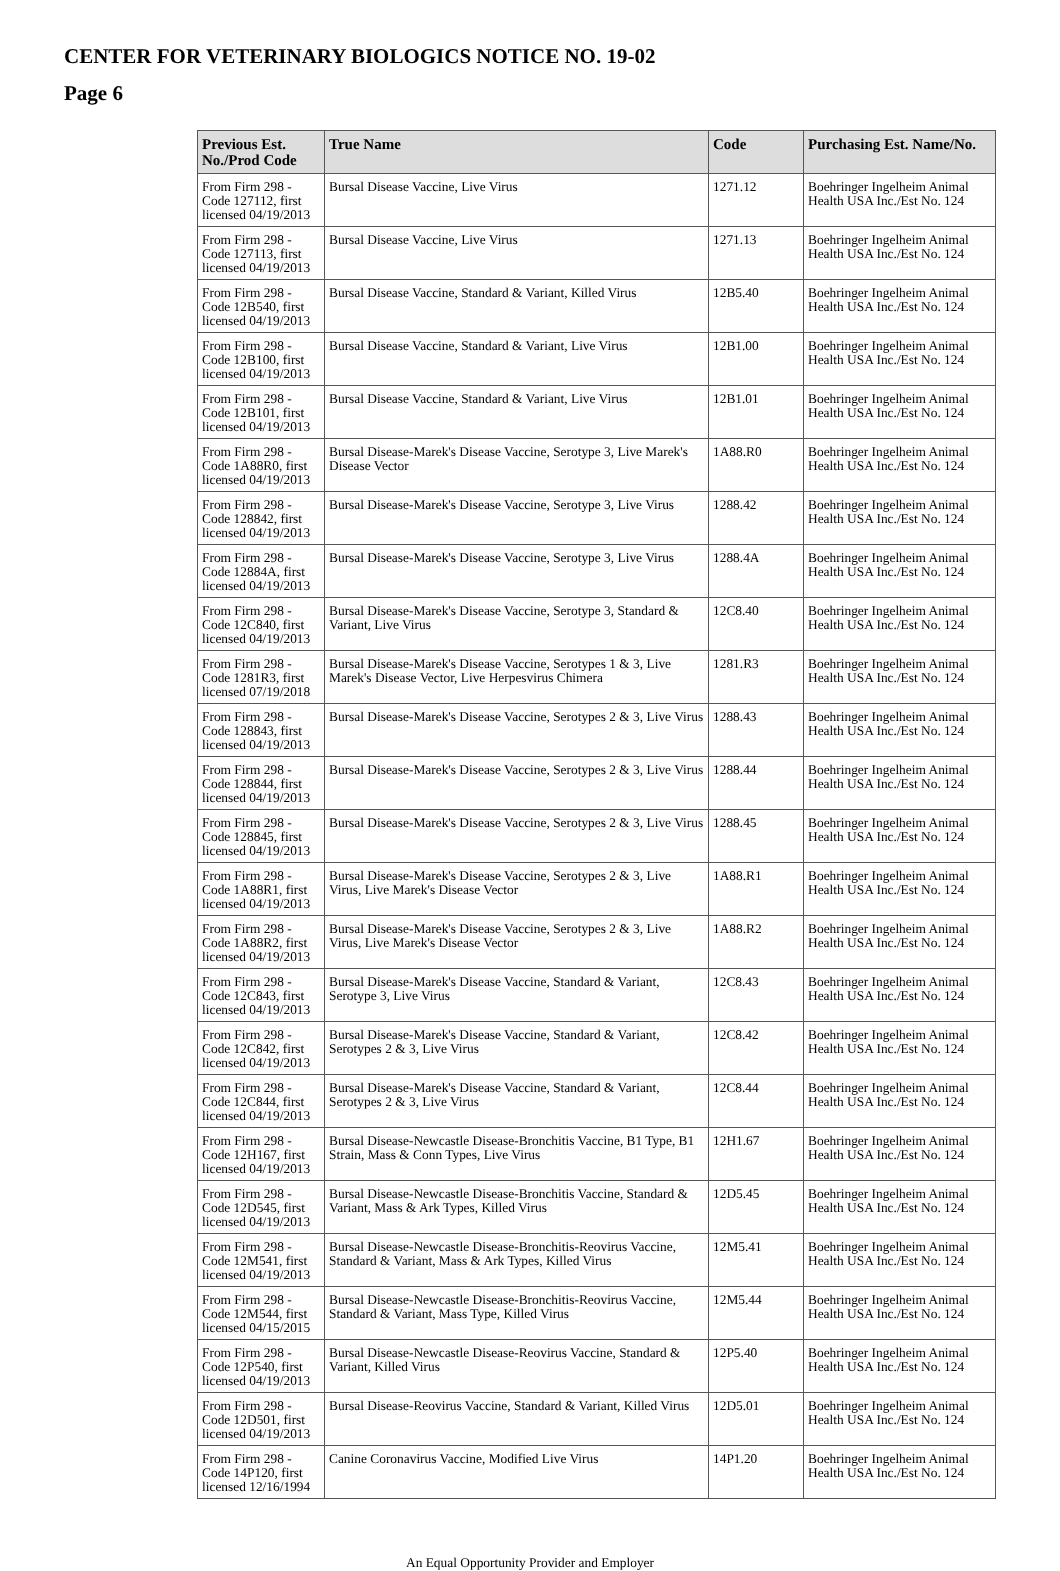CENTER FOR VETERINARY BIOLOGICS NOTICE NO. 19-02
Page 6
| Previous Est. No./Prod Code | True Name | Code | Purchasing Est. Name/No. |
| --- | --- | --- | --- |
| From Firm 298 - Code 127112, first licensed 04/19/2013 | Bursal Disease Vaccine, Live Virus | 1271.12 | Boehringer Ingelheim Animal Health USA Inc./Est No. 124 |
| From Firm 298 - Code 127113, first licensed 04/19/2013 | Bursal Disease Vaccine, Live Virus | 1271.13 | Boehringer Ingelheim Animal Health USA Inc./Est No. 124 |
| From Firm 298 - Code 12B540, first licensed 04/19/2013 | Bursal Disease Vaccine, Standard & Variant, Killed Virus | 12B5.40 | Boehringer Ingelheim Animal Health USA Inc./Est No. 124 |
| From Firm 298 - Code 12B100, first licensed 04/19/2013 | Bursal Disease Vaccine, Standard & Variant, Live Virus | 12B1.00 | Boehringer Ingelheim Animal Health USA Inc./Est No. 124 |
| From Firm 298 - Code 12B101, first licensed 04/19/2013 | Bursal Disease Vaccine, Standard & Variant, Live Virus | 12B1.01 | Boehringer Ingelheim Animal Health USA Inc./Est No. 124 |
| From Firm 298 - Code 1A88R0, first licensed 04/19/2013 | Bursal Disease-Marek's Disease Vaccine, Serotype 3, Live Marek's Disease Vector | 1A88.R0 | Boehringer Ingelheim Animal Health USA Inc./Est No. 124 |
| From Firm 298 - Code 128842, first licensed 04/19/2013 | Bursal Disease-Marek's Disease Vaccine, Serotype 3, Live Virus | 1288.42 | Boehringer Ingelheim Animal Health USA Inc./Est No. 124 |
| From Firm 298 - Code 12884A, first licensed 04/19/2013 | Bursal Disease-Marek's Disease Vaccine, Serotype 3, Live Virus | 1288.4A | Boehringer Ingelheim Animal Health USA Inc./Est No. 124 |
| From Firm 298 - Code 12C840, first licensed 04/19/2013 | Bursal Disease-Marek's Disease Vaccine, Serotype 3, Standard & Variant, Live Virus | 12C8.40 | Boehringer Ingelheim Animal Health USA Inc./Est No. 124 |
| From Firm 298 - Code 1281R3, first licensed 07/19/2018 | Bursal Disease-Marek's Disease Vaccine, Serotypes 1 & 3, Live Marek's Disease Vector, Live Herpesvirus Chimera | 1281.R3 | Boehringer Ingelheim Animal Health USA Inc./Est No. 124 |
| From Firm 298 - Code 128843, first licensed 04/19/2013 | Bursal Disease-Marek's Disease Vaccine, Serotypes 2 & 3, Live Virus | 1288.43 | Boehringer Ingelheim Animal Health USA Inc./Est No. 124 |
| From Firm 298 - Code 128844, first licensed 04/19/2013 | Bursal Disease-Marek's Disease Vaccine, Serotypes 2 & 3, Live Virus | 1288.44 | Boehringer Ingelheim Animal Health USA Inc./Est No. 124 |
| From Firm 298 - Code 128845, first licensed 04/19/2013 | Bursal Disease-Marek's Disease Vaccine, Serotypes 2 & 3, Live Virus | 1288.45 | Boehringer Ingelheim Animal Health USA Inc./Est No. 124 |
| From Firm 298 - Code 1A88R1, first licensed 04/19/2013 | Bursal Disease-Marek's Disease Vaccine, Serotypes 2 & 3, Live Virus, Live Marek's Disease Vector | 1A88.R1 | Boehringer Ingelheim Animal Health USA Inc./Est No. 124 |
| From Firm 298 - Code 1A88R2, first licensed 04/19/2013 | Bursal Disease-Marek's Disease Vaccine, Serotypes 2 & 3, Live Virus, Live Marek's Disease Vector | 1A88.R2 | Boehringer Ingelheim Animal Health USA Inc./Est No. 124 |
| From Firm 298 - Code 12C843, first licensed 04/19/2013 | Bursal Disease-Marek's Disease Vaccine, Standard & Variant, Serotype 3, Live Virus | 12C8.43 | Boehringer Ingelheim Animal Health USA Inc./Est No. 124 |
| From Firm 298 - Code 12C842, first licensed 04/19/2013 | Bursal Disease-Marek's Disease Vaccine, Standard & Variant, Serotypes 2 & 3, Live Virus | 12C8.42 | Boehringer Ingelheim Animal Health USA Inc./Est No. 124 |
| From Firm 298 - Code 12C844, first licensed 04/19/2013 | Bursal Disease-Marek's Disease Vaccine, Standard & Variant, Serotypes 2 & 3, Live Virus | 12C8.44 | Boehringer Ingelheim Animal Health USA Inc./Est No. 124 |
| From Firm 298 - Code 12H167, first licensed 04/19/2013 | Bursal Disease-Newcastle Disease-Bronchitis Vaccine, B1 Type, B1 Strain, Mass & Conn Types, Live Virus | 12H1.67 | Boehringer Ingelheim Animal Health USA Inc./Est No. 124 |
| From Firm 298 - Code 12D545, first licensed 04/19/2013 | Bursal Disease-Newcastle Disease-Bronchitis Vaccine, Standard & Variant, Mass & Ark Types, Killed Virus | 12D5.45 | Boehringer Ingelheim Animal Health USA Inc./Est No. 124 |
| From Firm 298 - Code 12M541, first licensed 04/19/2013 | Bursal Disease-Newcastle Disease-Bronchitis-Reovirus Vaccine, Standard & Variant, Mass & Ark Types, Killed Virus | 12M5.41 | Boehringer Ingelheim Animal Health USA Inc./Est No. 124 |
| From Firm 298 - Code 12M544, first licensed 04/15/2015 | Bursal Disease-Newcastle Disease-Bronchitis-Reovirus Vaccine, Standard & Variant, Mass Type, Killed Virus | 12M5.44 | Boehringer Ingelheim Animal Health USA Inc./Est No. 124 |
| From Firm 298 - Code 12P540, first licensed 04/19/2013 | Bursal Disease-Newcastle Disease-Reovirus Vaccine, Standard & Variant, Killed Virus | 12P5.40 | Boehringer Ingelheim Animal Health USA Inc./Est No. 124 |
| From Firm 298 - Code 12D501, first licensed 04/19/2013 | Bursal Disease-Reovirus Vaccine, Standard & Variant, Killed Virus | 12D5.01 | Boehringer Ingelheim Animal Health USA Inc./Est No. 124 |
| From Firm 298 - Code 14P120, first licensed 12/16/1994 | Canine Coronavirus Vaccine, Modified Live Virus | 14P1.20 | Boehringer Ingelheim Animal Health USA Inc./Est No. 124 |
An Equal Opportunity Provider and Employer